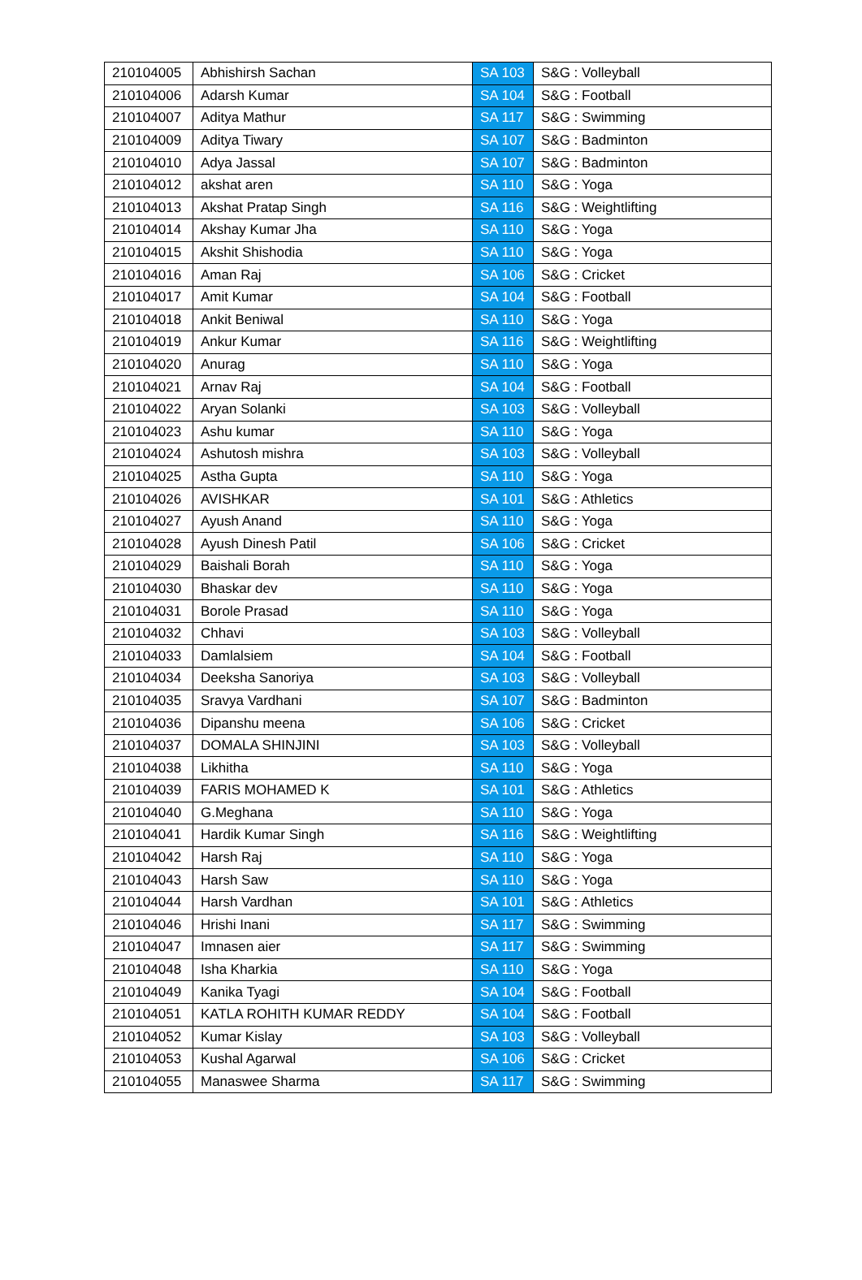| 210104005 | Abhishirsh Sachan | SA 103 | S&G : Volleyball |
| 210104006 | Adarsh Kumar | SA 104 | S&G : Football |
| 210104007 | Aditya Mathur | SA 117 | S&G : Swimming |
| 210104009 | Aditya Tiwary | SA 107 | S&G : Badminton |
| 210104010 | Adya Jassal | SA 107 | S&G : Badminton |
| 210104012 | akshat aren | SA 110 | S&G : Yoga |
| 210104013 | Akshat Pratap Singh | SA 116 | S&G : Weightlifting |
| 210104014 | Akshay Kumar Jha | SA 110 | S&G : Yoga |
| 210104015 | Akshit Shishodia | SA 110 | S&G : Yoga |
| 210104016 | Aman Raj | SA 106 | S&G : Cricket |
| 210104017 | Amit Kumar | SA 104 | S&G : Football |
| 210104018 | Ankit Beniwal | SA 110 | S&G : Yoga |
| 210104019 | Ankur Kumar | SA 116 | S&G : Weightlifting |
| 210104020 | Anurag | SA 110 | S&G : Yoga |
| 210104021 | Arnav Raj | SA 104 | S&G : Football |
| 210104022 | Aryan Solanki | SA 103 | S&G : Volleyball |
| 210104023 | Ashu kumar | SA 110 | S&G : Yoga |
| 210104024 | Ashutosh mishra | SA 103 | S&G : Volleyball |
| 210104025 | Astha Gupta | SA 110 | S&G : Yoga |
| 210104026 | AVISHKAR | SA 101 | S&G : Athletics |
| 210104027 | Ayush Anand | SA 110 | S&G : Yoga |
| 210104028 | Ayush Dinesh Patil | SA 106 | S&G : Cricket |
| 210104029 | Baishali Borah | SA 110 | S&G : Yoga |
| 210104030 | Bhaskar dev | SA 110 | S&G : Yoga |
| 210104031 | Borole Prasad | SA 110 | S&G : Yoga |
| 210104032 | Chhavi | SA 103 | S&G : Volleyball |
| 210104033 | Damlalsiem | SA 104 | S&G : Football |
| 210104034 | Deeksha Sanoriya | SA 103 | S&G : Volleyball |
| 210104035 | Sravya Vardhani | SA 107 | S&G : Badminton |
| 210104036 | Dipanshu meena | SA 106 | S&G : Cricket |
| 210104037 | DOMALA SHINJINI | SA 103 | S&G : Volleyball |
| 210104038 | Likhitha | SA 110 | S&G : Yoga |
| 210104039 | FARIS MOHAMED K | SA 101 | S&G : Athletics |
| 210104040 | G.Meghana | SA 110 | S&G : Yoga |
| 210104041 | Hardik Kumar Singh | SA 116 | S&G : Weightlifting |
| 210104042 | Harsh Raj | SA 110 | S&G : Yoga |
| 210104043 | Harsh Saw | SA 110 | S&G : Yoga |
| 210104044 | Harsh Vardhan | SA 101 | S&G : Athletics |
| 210104046 | Hrishi Inani | SA 117 | S&G : Swimming |
| 210104047 | Imnasen aier | SA 117 | S&G : Swimming |
| 210104048 | Isha Kharkia | SA 110 | S&G : Yoga |
| 210104049 | Kanika Tyagi | SA 104 | S&G : Football |
| 210104051 | KATLA ROHITH KUMAR REDDY | SA 104 | S&G : Football |
| 210104052 | Kumar Kislay | SA 103 | S&G : Volleyball |
| 210104053 | Kushal Agarwal | SA 106 | S&G : Cricket |
| 210104055 | Manaswee Sharma | SA 117 | S&G : Swimming |